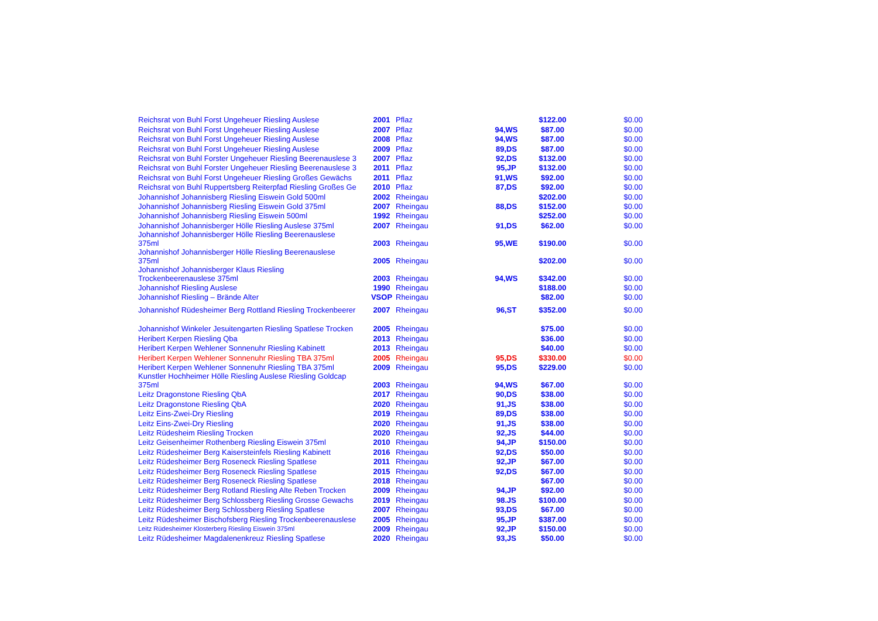| Reichsrat von Buhl Forst Ungeheuer Riesling Auslese | 2001 | Pflaz | | $122.00 | $0.00 |
| Reichsrat von Buhl Forst Ungeheuer Riesling Auslese | 2007 | Pflaz | 94,WS | $87.00 | $0.00 |
| Reichsrat von Buhl Forst Ungeheuer Riesling Auslese | 2008 | Pflaz | 94,WS | $87.00 | $0.00 |
| Reichsrat von Buhl Forst Ungeheuer Riesling Auslese | 2009 | Pflaz | 89,DS | $87.00 | $0.00 |
| Reichsrat von Buhl Forster Ungeheuer Riesling Beerenauslese 3 | 2007 | Pflaz | 92,DS | $132.00 | $0.00 |
| Reichsrat von Buhl Forster Ungeheuer Riesling Beerenauslese 3 | 2011 | Pflaz | 95,JP | $132.00 | $0.00 |
| Reichsrat von Buhl Forst Ungeheuer Riesling Großes Gewächs | 2011 | Pflaz | 91,WS | $92.00 | $0.00 |
| Reichsrat von Buhl Ruppertsberg Reiterpfad Riesling Großes Ge | 2010 | Pflaz | 87,DS | $92.00 | $0.00 |
| Johannishof Johannisberg Riesling Eiswein Gold 500ml | 2002 | Rheingau | | $202.00 | $0.00 |
| Johannishof Johannisberg Riesling Eiswein Gold 375ml | 2007 | Rheingau | 88,DS | $152.00 | $0.00 |
| Johannishof Johannisberg Riesling Eiswein 500ml | 1992 | Rheingau | | $252.00 | $0.00 |
| Johannishof Johannisberger Hölle Riesling Auslese 375ml | 2007 | Rheingau | 91,DS | $62.00 | $0.00 |
| Johannishof Johannisberger Hölle Riesling Beerenauslese 375ml | 2003 | Rheingau | 95,WE | $190.00 | $0.00 |
| Johannishof Johannisberger Hölle Riesling Beerenauslese 375ml | 2005 | Rheingau | | $202.00 | $0.00 |
| Johannishof Johannisberger Klaus Riesling Trockenbeerenauslese 375ml | 2003 | Rheingau | 94,WS | $342.00 | $0.00 |
| Johannishof Riesling Auslese | 1990 | Rheingau | | $188.00 | $0.00 |
| Johannishof Riesling – Brände Alter | VSOP | Rheingau | | $82.00 | $0.00 |
| Johannishof Rüdesheimer Berg Rottland Riesling Trockenbeerer | 2007 | Rheingau | 96,ST | $352.00 | $0.00 |
| Johannishof Winkeler Jesuitengarten Riesling Spatlese Trocken | 2005 | Rheingau | | $75.00 | $0.00 |
| Heribert Kerpen Riesling Qba | 2013 | Rheingau | | $36.00 | $0.00 |
| Heribert Kerpen Wehlener Sonnenuhr Riesling Kabinett | 2013 | Rheingau | | $40.00 | $0.00 |
| Heribert Kerpen Wehlener Sonnenuhr Riesling TBA 375ml | 2005 | Rheingau | 95,DS | $330.00 | $0.00 |
| Heribert Kerpen Wehlener Sonnenuhr Riesling TBA 375ml | 2009 | Rheingau | 95,DS | $229.00 | $0.00 |
| Kunstler Hochheimer Hölle Riesling Auslese Riesling Goldcap 375ml | 2003 | Rheingau | 94,WS | $67.00 | $0.00 |
| Leitz Dragonstone Riesling QbA | 2017 | Rheingau | 90,DS | $38.00 | $0.00 |
| Leitz Dragonstone Riesling QbA | 2020 | Rheingau | 91,JS | $38.00 | $0.00 |
| Leitz Eins-Zwei-Dry Riesling | 2019 | Rheingau | 89,DS | $38.00 | $0.00 |
| Leitz Eins-Zwei-Dry Riesling | 2020 | Rheingau | 91,JS | $38.00 | $0.00 |
| Leitz Rüdesheim Riesling Trocken | 2020 | Rheingau | 92,JS | $44.00 | $0.00 |
| Leitz Geisenheimer Rothenberg Riesling Eiswein 375ml | 2010 | Rheingau | 94,JP | $150.00 | $0.00 |
| Leitz Rüdesheimer Berg Kaisersteinfels Riesling Kabinett | 2016 | Rheingau | 92,DS | $50.00 | $0.00 |
| Leitz Rüdesheimer Berg Roseneck Riesling Spatlese | 2011 | Rheingau | 92,JP | $67.00 | $0.00 |
| Leitz Rüdesheimer Berg Roseneck Riesling Spatlese | 2015 | Rheingau | 92,DS | $67.00 | $0.00 |
| Leitz Rüdesheimer Berg Roseneck Riesling Spatlese | 2018 | Rheingau | | $67.00 | $0.00 |
| Leitz Rüdesheimer Berg Rotland Riesling Alte Reben Trocken | 2009 | Rheingau | 94,JP | $92.00 | $0.00 |
| Leitz Rüdesheimer Berg Schlossberg Riesling Grosse Gewachs | 2019 | Rheingau | 98.JS | $100.00 | $0.00 |
| Leitz Rüdesheimer Berg Schlossberg Riesling Spatlese | 2007 | Rheingau | 93,DS | $67.00 | $0.00 |
| Leitz Rüdesheimer Bischofsberg Riesling Trockenbeerenauslese | 2005 | Rheingau | 95,JP | $387.00 | $0.00 |
| Leitz Rüdesheimer Klosterberg Riesling Eiswein 375ml | 2009 | Rheingau | 92,JP | $150.00 | $0.00 |
| Leitz Rüdesheimer Magdalenenkreuz Riesling Spatlese | 2020 | Rheingau | 93,JS | $50.00 | $0.00 |